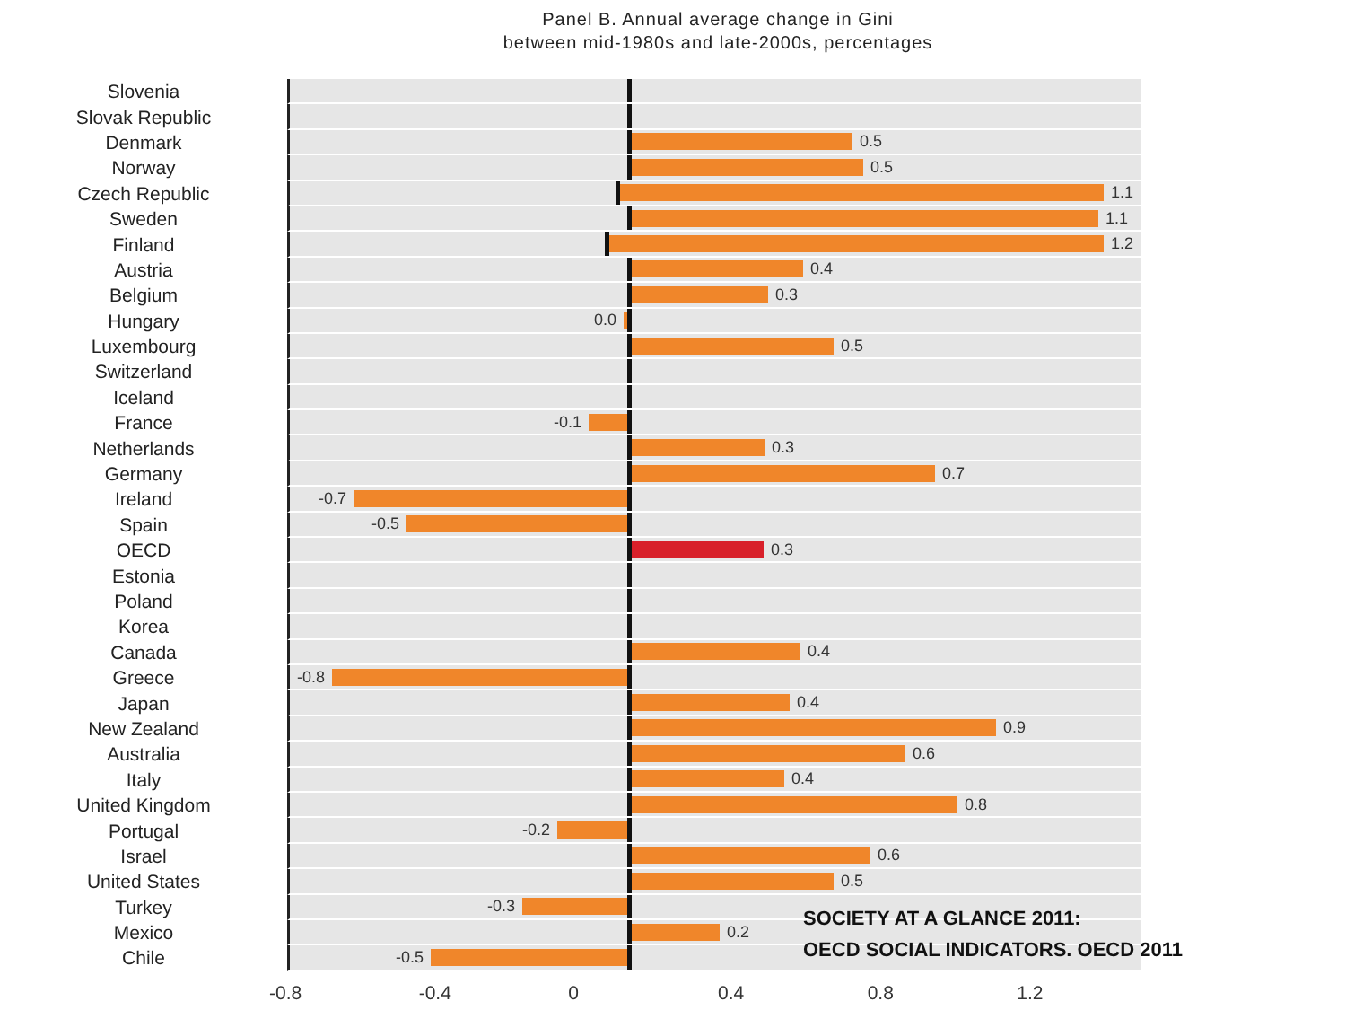Panel B. Annual average change in Gini
between mid-1980s and late-2000s, percentages
Slovenia
Slovak Republic
Denmark
0.5
Norway
0.5
Czech Republic
1.1
Sweden
1.1
Finland
1.2
Austria
0.4
Belgium
0.3
Hungary
0.0
Luxembourg
0.5
Switzerland
Iceland
France
-0.1
Netherlands
0.3
Germany
0.7
Ireland
-0.7
Spain
-0.5
OECD
0.3
Estonia
Poland
Korea
Canada
0.4
Greece
-0.8
Japan
0.4
New Zealand
0.9
Australia
0.6
Italy
0.4
United Kingdom
0.8
Portugal
-0.2
Israel
0.6
United States
0.5
Turkey
-0.3
Mexico
0.2
Chile
-0.5
-0.8 -0.4 0 0.4 0.8 1.2
SOCIETY AT A GLANCE 2011:
OECD SOCIAL INDICATORS. OECD 2011